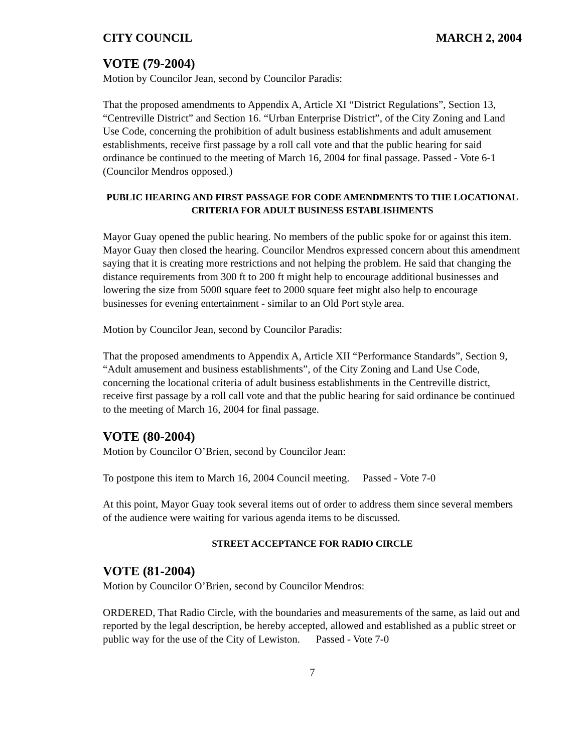CITY COUNCIL MARCH 2, 2004
VOTE (79-2004)
Motion by Councilor Jean, second by Councilor Paradis:
That the proposed amendments to Appendix A, Article XI “District Regulations”, Section 13, “Centreville District” and Section 16. “Urban Enterprise District”, of the City Zoning and Land Use Code, concerning the prohibition of adult business establishments and adult amusement establishments, receive first passage by a roll call vote and that the public hearing for said ordinance be continued to the meeting of March 16, 2004 for final passage. Passed - Vote 6-1 (Councilor Mendros opposed.)
PUBLIC HEARING AND FIRST PASSAGE FOR CODE AMENDMENTS TO THE LOCATIONAL CRITERIA FOR ADULT BUSINESS ESTABLISHMENTS
Mayor Guay opened the public hearing. No members of the public spoke for or against this item. Mayor Guay then closed the hearing. Councilor Mendros expressed concern about this amendment saying that it is creating more restrictions and not helping the problem. He said that changing the distance requirements from 300 ft to 200 ft might help to encourage additional businesses and lowering the size from 5000 square feet to 2000 square feet might also help to encourage businesses for evening entertainment - similar to an Old Port style area.
Motion by Councilor Jean, second by Councilor Paradis:
That the proposed amendments to Appendix A, Article XII “Performance Standards”, Section 9, “Adult amusement and business establishments”, of the City Zoning and Land Use Code, concerning the locational criteria of adult business establishments in the Centreville district, receive first passage by a roll call vote and that the public hearing for said ordinance be continued to the meeting of March 16, 2004 for final passage.
VOTE (80-2004)
Motion by Councilor O’Brien, second by Councilor Jean:
To postpone this item to March 16, 2004 Council meeting. Passed - Vote 7-0
At this point, Mayor Guay took several items out of order to address them since several members of the audience were waiting for various agenda items to be discussed.
STREET ACCEPTANCE FOR RADIO CIRCLE
VOTE (81-2004)
Motion by Councilor O’Brien, second by Councilor Mendros:
ORDERED, That Radio Circle, with the boundaries and measurements of the same, as laid out and reported by the legal description, be hereby accepted, allowed and established as a public street or public way for the use of the City of Lewiston. Passed - Vote 7-0
7